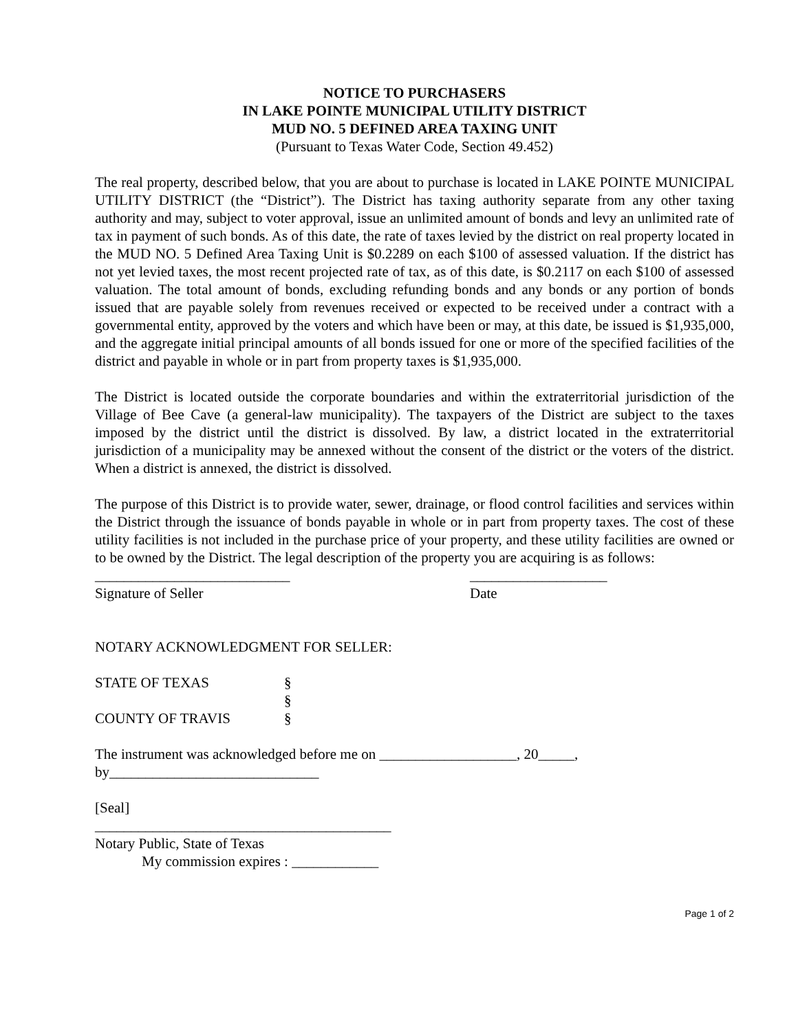NOTICE TO PURCHASERS
IN LAKE POINTE MUNICIPAL UTILITY DISTRICT
MUD NO. 5 DEFINED AREA TAXING UNIT
(Pursuant to Texas Water Code, Section 49.452)
The real property, described below, that you are about to purchase is located in LAKE POINTE MUNICIPAL UTILITY DISTRICT (the “District”). The District has taxing authority separate from any other taxing authority and may, subject to voter approval, issue an unlimited amount of bonds and levy an unlimited rate of tax in payment of such bonds. As of this date, the rate of taxes levied by the district on real property located in the MUD NO. 5 Defined Area Taxing Unit is $0.2289 on each $100 of assessed valuation. If the district has not yet levied taxes, the most recent projected rate of tax, as of this date, is $0.2117 on each $100 of assessed valuation. The total amount of bonds, excluding refunding bonds and any bonds or any portion of bonds issued that are payable solely from revenues received or expected to be received under a contract with a governmental entity, approved by the voters and which have been or may, at this date, be issued is $1,935,000, and the aggregate initial principal amounts of all bonds issued for one or more of the specified facilities of the district and payable in whole or in part from property taxes is $1,935,000.
The District is located outside the corporate boundaries and within the extraterritorial jurisdiction of the Village of Bee Cave (a general-law municipality). The taxpayers of the District are subject to the taxes imposed by the district until the district is dissolved. By law, a district located in the extraterritorial jurisdiction of a municipality may be annexed without the consent of the district or the voters of the district. When a district is annexed, the district is dissolved.
The purpose of this District is to provide water, sewer, drainage, or flood control facilities and services within the District through the issuance of bonds payable in whole or in part from property taxes. The cost of these utility facilities is not included in the purchase price of your property, and these utility facilities are owned or to be owned by the District. The legal description of the property you are acquiring is as follows:
___________________________ ___________________
Signature of Seller Date
NOTARY ACKNOWLEDGMENT FOR SELLER:
| STATE OF TEXAS | § |
| | § |
| COUNTY OF TRAVIS | § |
The instrument was acknowledged before me on ___________________, 20_____,
by_____________________________
[Seal]
_________________________________________
Notary Public, State of Texas
My commission expires : ____________
Page 1 of 2